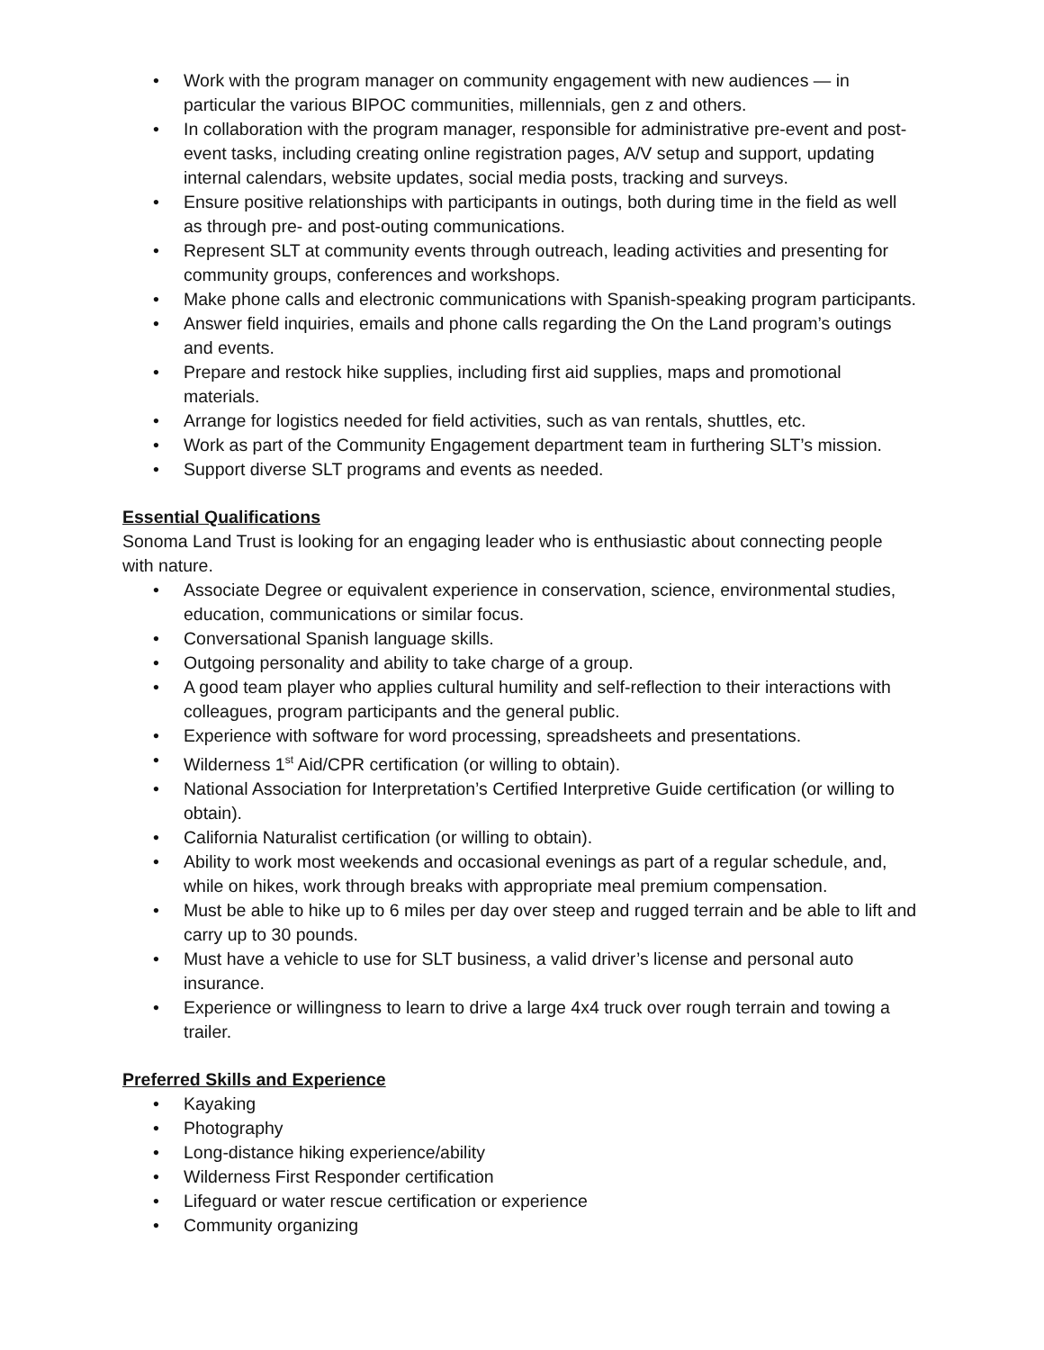• Work with the program manager on community engagement with new audiences — in particular the various BIPOC communities, millennials, gen z and others.
• In collaboration with the program manager, responsible for administrative pre-event and post-event tasks, including creating online registration pages, A/V setup and support, updating internal calendars, website updates, social media posts, tracking and surveys.
• Ensure positive relationships with participants in outings, both during time in the field as well as through pre- and post-outing communications.
• Represent SLT at community events through outreach, leading activities and presenting for community groups, conferences and workshops.
• Make phone calls and electronic communications with Spanish-speaking program participants.
• Answer field inquiries, emails and phone calls regarding the On the Land program’s outings and events.
• Prepare and restock hike supplies, including first aid supplies, maps and promotional materials.
• Arrange for logistics needed for field activities, such as van rentals, shuttles, etc.
• Work as part of the Community Engagement department team in furthering SLT’s mission.
• Support diverse SLT programs and events as needed.
Essential Qualifications
Sonoma Land Trust is looking for an engaging leader who is enthusiastic about connecting people with nature.
• Associate Degree or equivalent experience in conservation, science, environmental studies, education, communications or similar focus.
• Conversational Spanish language skills.
• Outgoing personality and ability to take charge of a group.
• A good team player who applies cultural humility and self-reflection to their interactions with colleagues, program participants and the general public.
• Experience with software for word processing, spreadsheets and presentations.
• Wilderness 1<sup>st</sup> Aid/CPR certification (or willing to obtain).
• National Association for Interpretation’s Certified Interpretive Guide certification (or willing to obtain).
• California Naturalist certification (or willing to obtain).
• Ability to work most weekends and occasional evenings as part of a regular schedule, and, while on hikes, work through breaks with appropriate meal premium compensation.
• Must be able to hike up to 6 miles per day over steep and rugged terrain and be able to lift and carry up to 30 pounds.
• Must have a vehicle to use for SLT business, a valid driver’s license and personal auto insurance.
• Experience or willingness to learn to drive a large 4x4 truck over rough terrain and towing a trailer.
Preferred Skills and Experience
• Kayaking
• Photography
• Long-distance hiking experience/ability
• Wilderness First Responder certification
• Lifeguard or water rescue certification or experience
• Community organizing